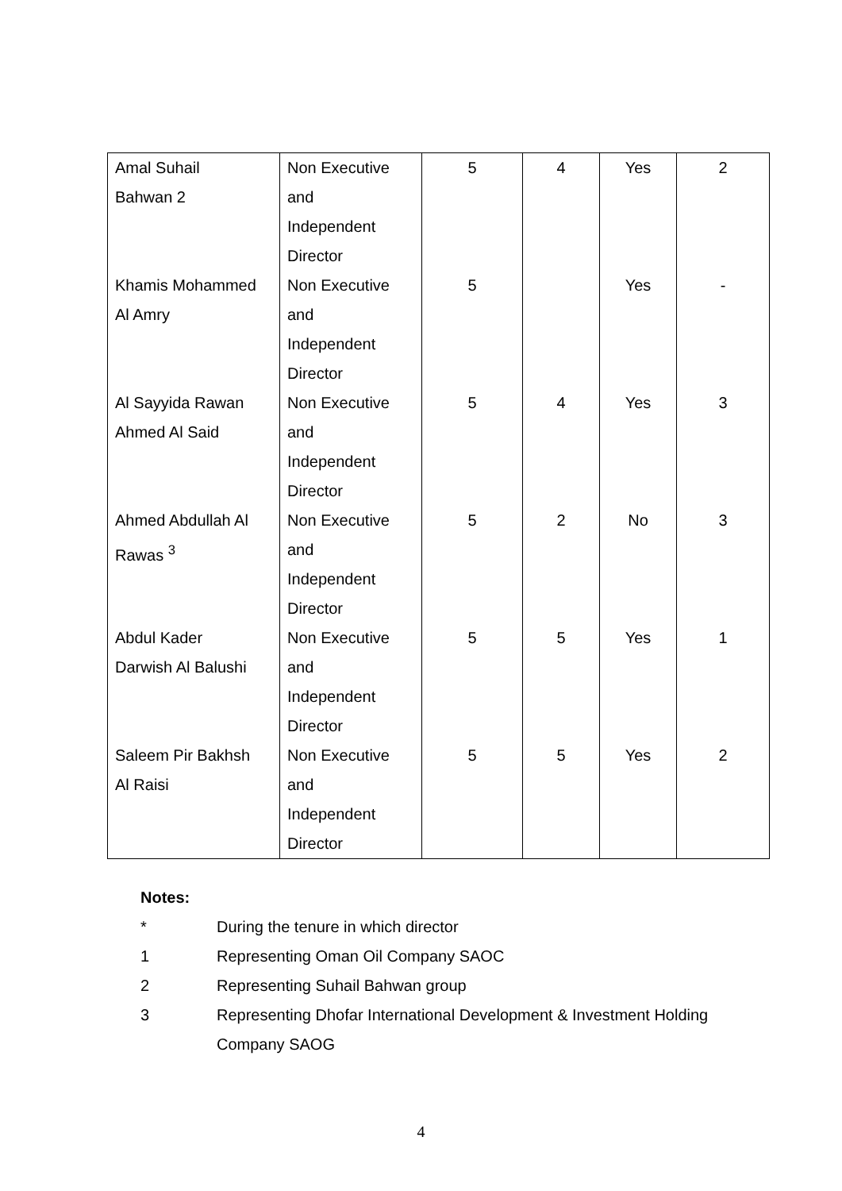| Amal Suhail Bahwan 2 | Non Executive and Independent Director | 5 | 4 | Yes | 2 |
| Khamis Mohammed Al Amry | Non Executive and Independent Director | 5 | | Yes | - |
| Al Sayyida Rawan Ahmed Al Said | Non Executive and Independent Director | 5 | 4 | Yes | 3 |
| Ahmed Abdullah Al Rawas <sup>3</sup> | Non Executive and Independent Director | 5 | 2 | No | 3 |
| Abdul Kader Darwish Al Balushi | Non Executive and Independent Director | 5 | 5 | Yes | 1 |
| Saleem Pir Bakhsh Al Raisi | Non Executive and Independent Director | 5 | 5 | Yes | 2 |
Notes:
* During the tenure in which director
1 Representing Oman Oil Company SAOC
2 Representing Suhail Bahwan group
3 Representing Dhofar International Development & Investment Holding Company SAOG
4